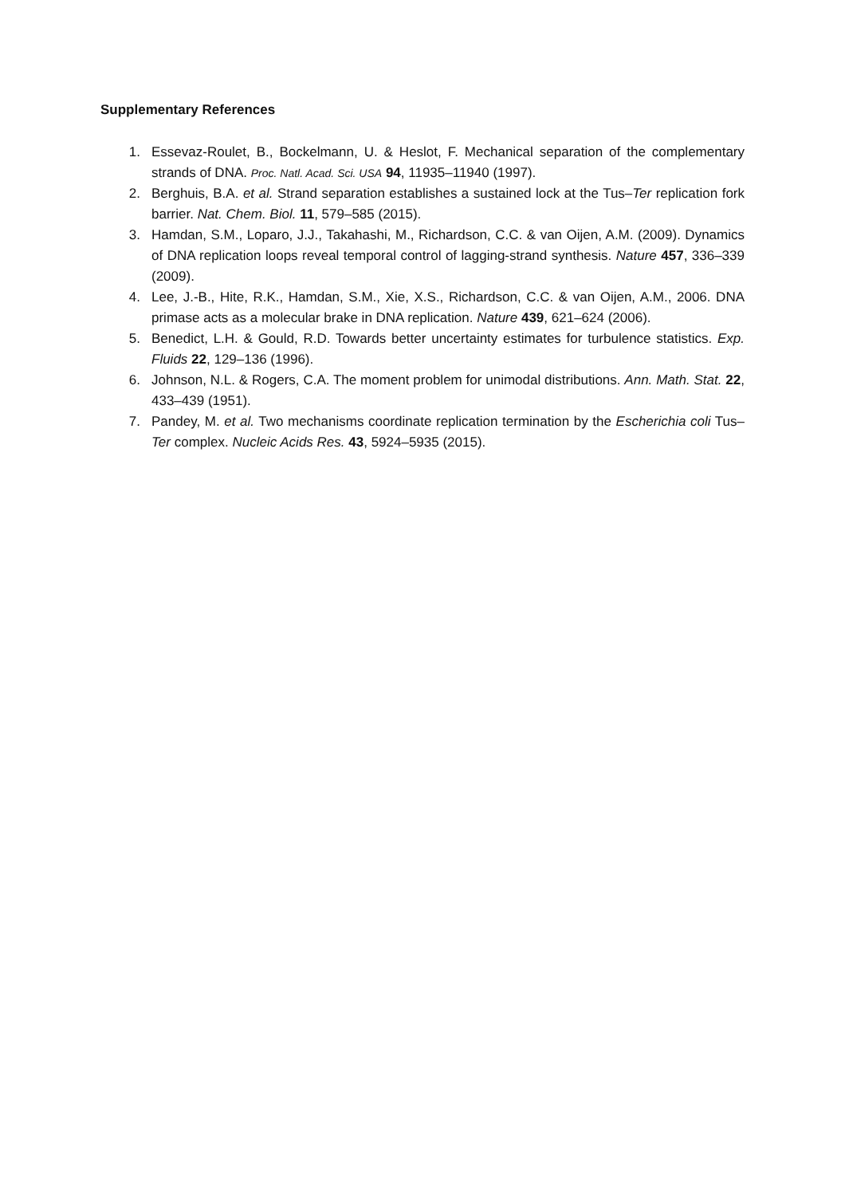Supplementary References
1. Essevaz-Roulet, B., Bockelmann, U. & Heslot, F. Mechanical separation of the complementary strands of DNA. Proc. Natl. Acad. Sci. USA 94, 11935–11940 (1997).
2. Berghuis, B.A. et al. Strand separation establishes a sustained lock at the Tus–Ter replication fork barrier. Nat. Chem. Biol. 11, 579–585 (2015).
3. Hamdan, S.M., Loparo, J.J., Takahashi, M., Richardson, C.C. & van Oijen, A.M. (2009). Dynamics of DNA replication loops reveal temporal control of lagging-strand synthesis. Nature 457, 336–339 (2009).
4. Lee, J.-B., Hite, R.K., Hamdan, S.M., Xie, X.S., Richardson, C.C. & van Oijen, A.M., 2006. DNA primase acts as a molecular brake in DNA replication. Nature 439, 621–624 (2006).
5. Benedict, L.H. & Gould, R.D. Towards better uncertainty estimates for turbulence statistics. Exp. Fluids 22, 129–136 (1996).
6. Johnson, N.L. & Rogers, C.A. The moment problem for unimodal distributions. Ann. Math. Stat. 22, 433–439 (1951).
7. Pandey, M. et al. Two mechanisms coordinate replication termination by the Escherichia coli Tus–Ter complex. Nucleic Acids Res. 43, 5924–5935 (2015).